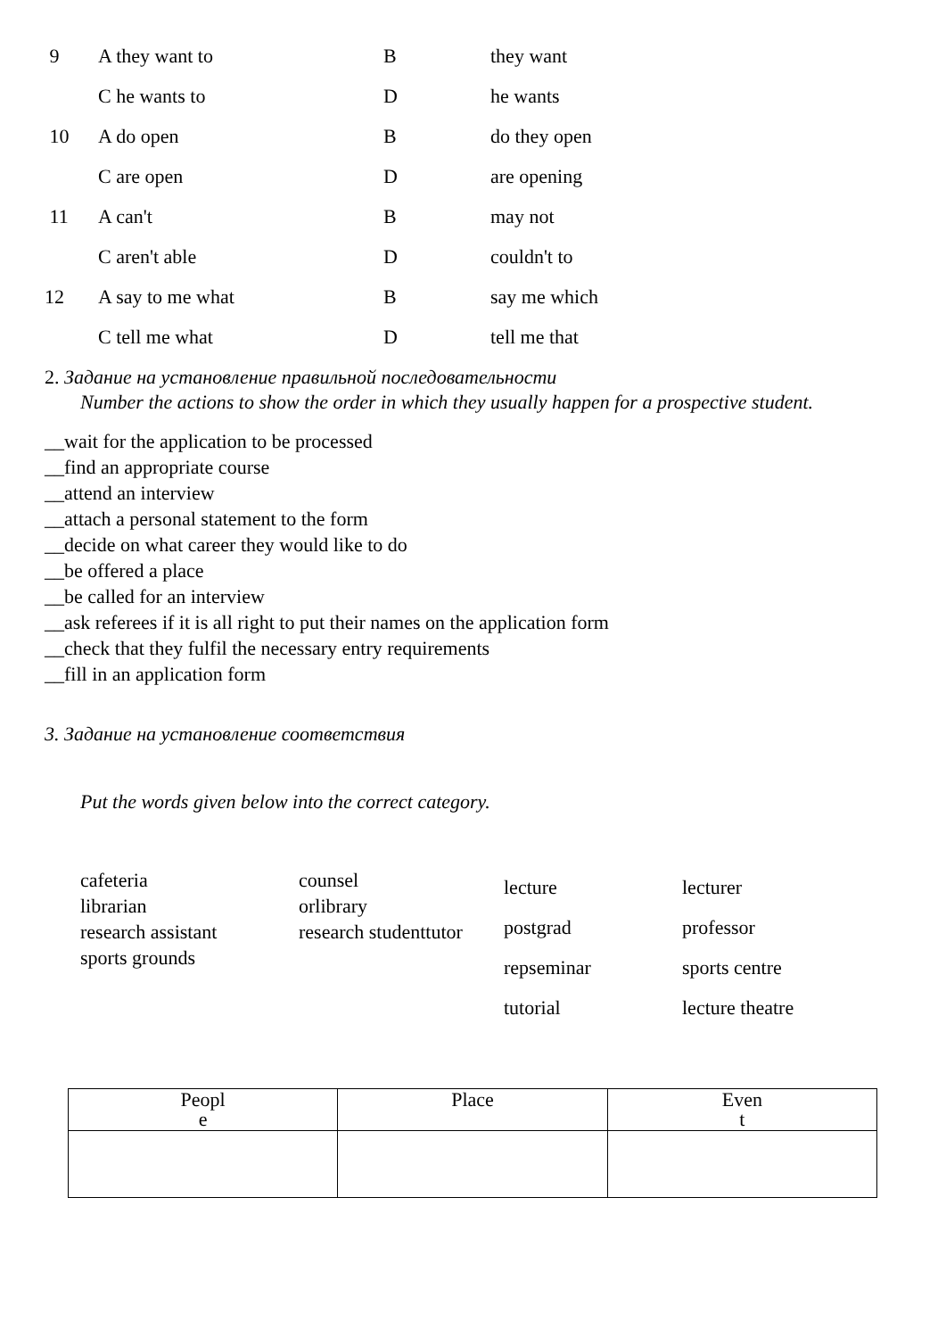9 A they want to B they want
C he wants to D he wants
10 A do open B do they open
C are open D are opening
11 A can't B may not
C aren't able D couldn't to
12 A say to me what B say me which
C tell me what D tell me that
2. Задание на установление правильной последовательности
Number the actions to show the order in which they usually happen for a prospective student.
__wait for the application to be processed
__find an appropriate course
__attend an interview
__attach a personal statement to the form
__decide on what career they would like to do
__be offered a place
__be called for an interview
__ask referees if it is all right to put their names on the application form
__check that they fulfil the necessary entry requirements
__fill in an application form
3. Задание на установление соответствия
Put the words given below into the correct category.
cafeteria
librarian
research assistant
sports grounds
counsel
orlibrary
research studenttutor
lecture
postgrad
repseminar
tutorial
lecturer
professor
sports centre
lecture theatre
| Peopl e | Place | Even t |
| --- | --- | --- |